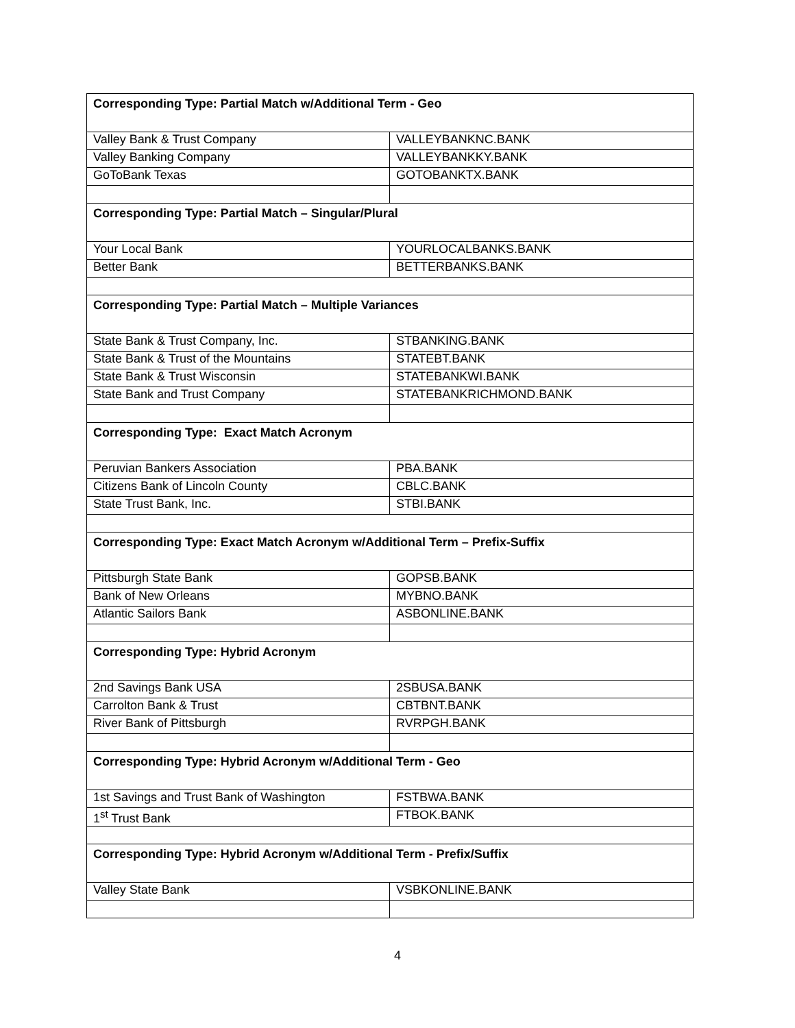| Corresponding Type: Partial Match w/Additional Term - Geo | |
| --- | --- |
| Valley Bank & Trust Company | VALLEYBANKNC.BANK |
| Valley Banking Company | VALLEYBANKKY.BANK |
| GoToBank Texas | GOTOBANKTX.BANK |
| Corresponding Type: Partial Match – Singular/Plural | |
| Your Local Bank | YOURLOCALBANKS.BANK |
| Better Bank | BETTERBANKS.BANK |
| Corresponding Type: Partial Match – Multiple Variances | |
| State Bank & Trust Company, Inc. | STBANKING.BANK |
| State Bank & Trust of the Mountains | STATEBT.BANK |
| State Bank & Trust Wisconsin | STATEBANKWI.BANK |
| State Bank and Trust Company | STATEBANKRICHMOND.BANK |
| Corresponding Type: Exact Match Acronym | |
| Peruvian Bankers Association | PBA.BANK |
| Citizens Bank of Lincoln County | CBLC.BANK |
| State Trust Bank, Inc. | STBI.BANK |
| Corresponding Type: Exact Match Acronym w/Additional Term – Prefix-Suffix | |
| Pittsburgh State Bank | GOPSB.BANK |
| Bank of New Orleans | MYBNO.BANK |
| Atlantic Sailors Bank | ASBONLINE.BANK |
| Corresponding Type: Hybrid Acronym | |
| 2nd Savings Bank USA | 2SBUSA.BANK |
| Carrolton Bank & Trust | CBTBNT.BANK |
| River Bank of Pittsburgh | RVRPGH.BANK |
| Corresponding Type: Hybrid Acronym w/Additional Term - Geo | |
| 1st Savings and Trust Bank of Washington | FSTBWA.BANK |
| 1<sup>st</sup> Trust Bank | FTBOK.BANK |
| Corresponding Type: Hybrid Acronym w/Additional Term - Prefix/Suffix | |
| Valley State Bank | VSBKONLINE.BANK |
4